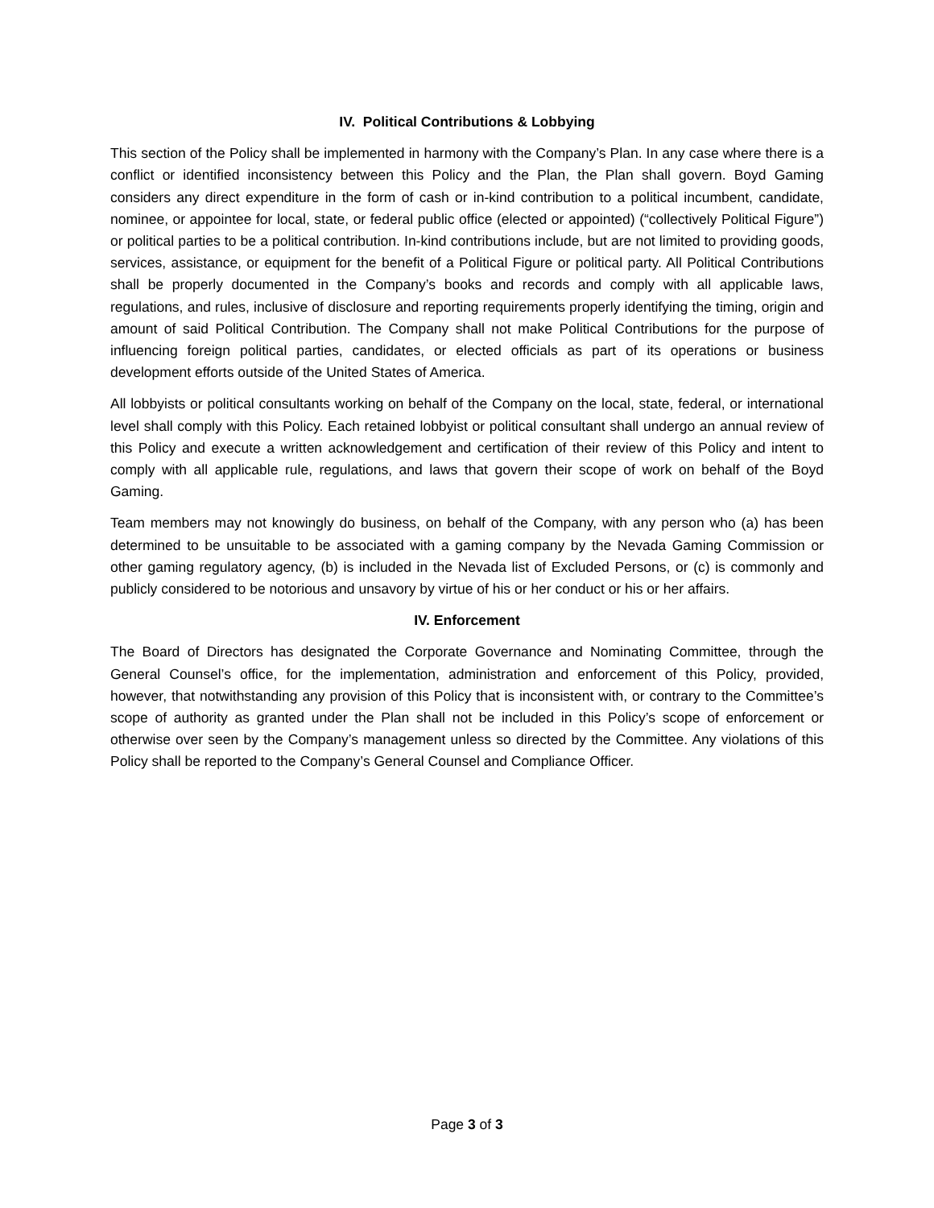IV. Political Contributions & Lobbying
This section of the Policy shall be implemented in harmony with the Company’s Plan. In any case where there is a conflict or identified inconsistency between this Policy and the Plan, the Plan shall govern. Boyd Gaming considers any direct expenditure in the form of cash or in-kind contribution to a political incumbent, candidate, nominee, or appointee for local, state, or federal public office (elected or appointed) (“collectively Political Figure”) or political parties to be a political contribution. In-kind contributions include, but are not limited to providing goods, services, assistance, or equipment for the benefit of a Political Figure or political party. All Political Contributions shall be properly documented in the Company’s books and records and comply with all applicable laws, regulations, and rules, inclusive of disclosure and reporting requirements properly identifying the timing, origin and amount of said Political Contribution. The Company shall not make Political Contributions for the purpose of influencing foreign political parties, candidates, or elected officials as part of its operations or business development efforts outside of the United States of America.
All lobbyists or political consultants working on behalf of the Company on the local, state, federal, or international level shall comply with this Policy. Each retained lobbyist or political consultant shall undergo an annual review of this Policy and execute a written acknowledgement and certification of their review of this Policy and intent to comply with all applicable rule, regulations, and laws that govern their scope of work on behalf of the Boyd Gaming.
Team members may not knowingly do business, on behalf of the Company, with any person who (a) has been determined to be unsuitable to be associated with a gaming company by the Nevada Gaming Commission or other gaming regulatory agency, (b) is included in the Nevada list of Excluded Persons, or (c) is commonly and publicly considered to be notorious and unsavory by virtue of his or her conduct or his or her affairs.
IV. Enforcement
The Board of Directors has designated the Corporate Governance and Nominating Committee, through the General Counsel’s office, for the implementation, administration and enforcement of this Policy, provided, however, that notwithstanding any provision of this Policy that is inconsistent with, or contrary to the Committee’s scope of authority as granted under the Plan shall not be included in this Policy’s scope of enforcement or otherwise over seen by the Company’s management unless so directed by the Committee. Any violations of this Policy shall be reported to the Company’s General Counsel and Compliance Officer.
Page 3 of 3